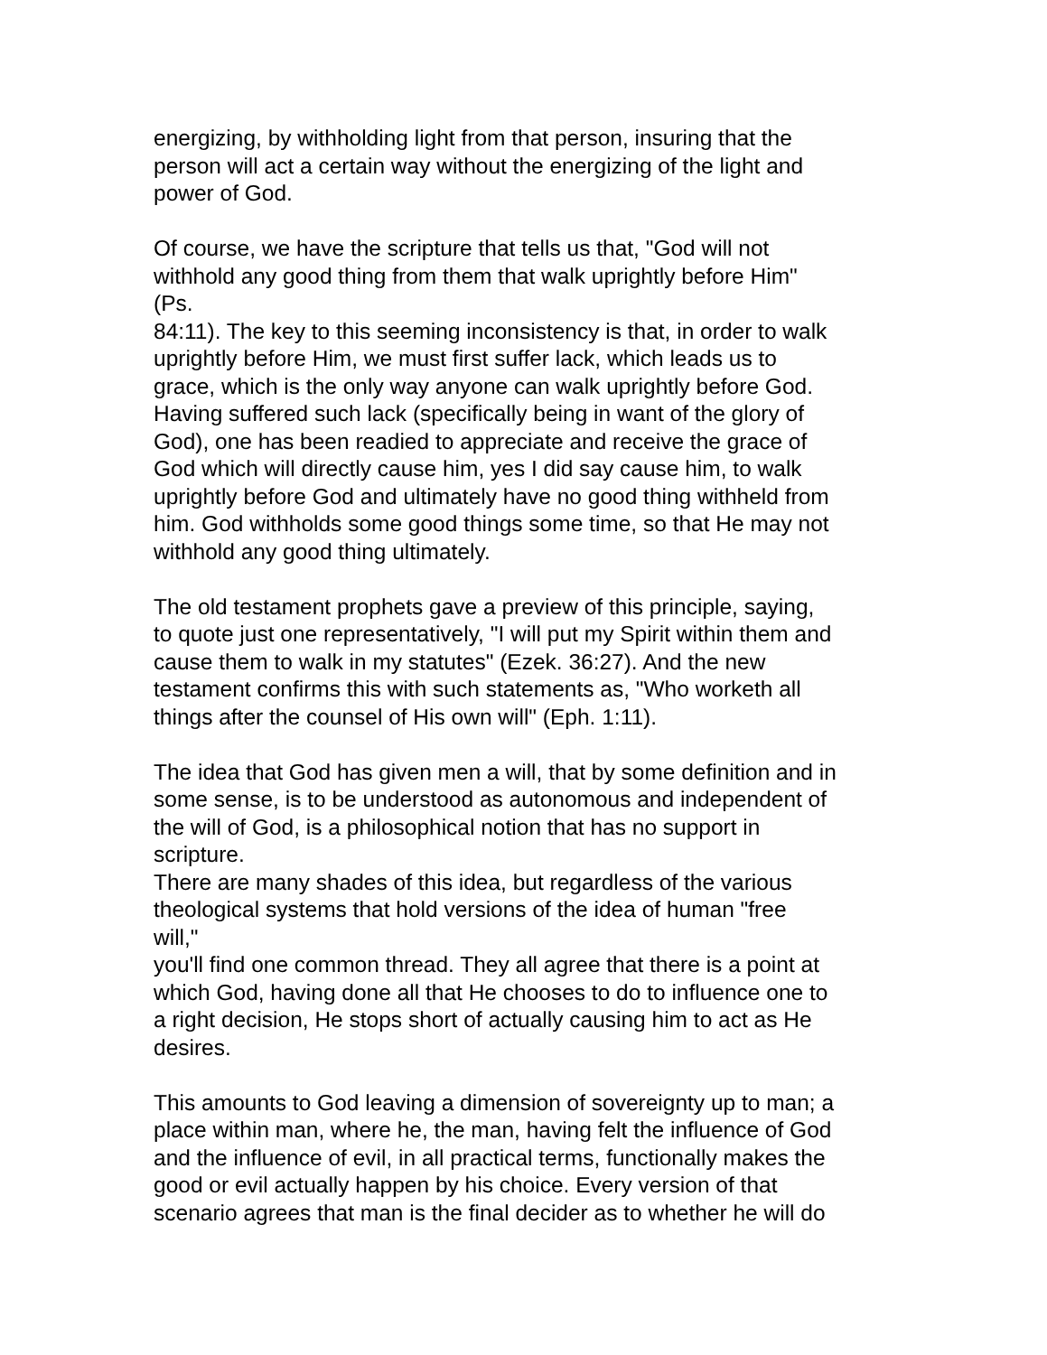energizing, by withholding light from that person, insuring that the
person will act a certain way without the energizing of the light and
power of God.
Of course, we have the scripture that tells us that, "God will not
withhold any good thing from them that walk uprightly before Him"
(Ps.
84:11). The key to this seeming inconsistency is that, in order to walk
uprightly before Him, we must first suffer lack, which leads us to
grace, which is the only way anyone can walk uprightly before God.
Having suffered such lack (specifically being in want of the glory of
God), one has been readied to appreciate and receive the grace of
God which will directly cause him, yes I did say cause him, to walk
uprightly before God and ultimately have no good thing withheld from
him. God withholds some good things some time, so that He may not
withhold any good thing ultimately.
The old testament prophets gave a preview of this principle, saying,
to quote just one representatively, "I will put my Spirit within them and
cause them to walk in my statutes" (Ezek. 36:27). And the new
testament confirms this with such statements as, "Who worketh all
things after the counsel of His own will" (Eph. 1:11).
The idea that God has given men a will, that by some definition and in
some sense, is to be understood as autonomous and independent of
the will of God, is a philosophical notion that has no support in
scripture.
There are many shades of this idea, but regardless of the various
theological systems that hold versions of the idea of human "free
will,"
you'll find one common thread. They all agree that there is a point at
which God, having done all that He chooses to do to influence one to
a right decision, He stops short of actually causing him to act as He
desires.
This amounts to God leaving a dimension of sovereignty up to man; a
place within man, where he, the man, having felt the influence of God
and the influence of evil, in all practical terms, functionally makes the
good or evil actually happen by his choice. Every version of that
scenario agrees that man is the final decider as to whether he will do